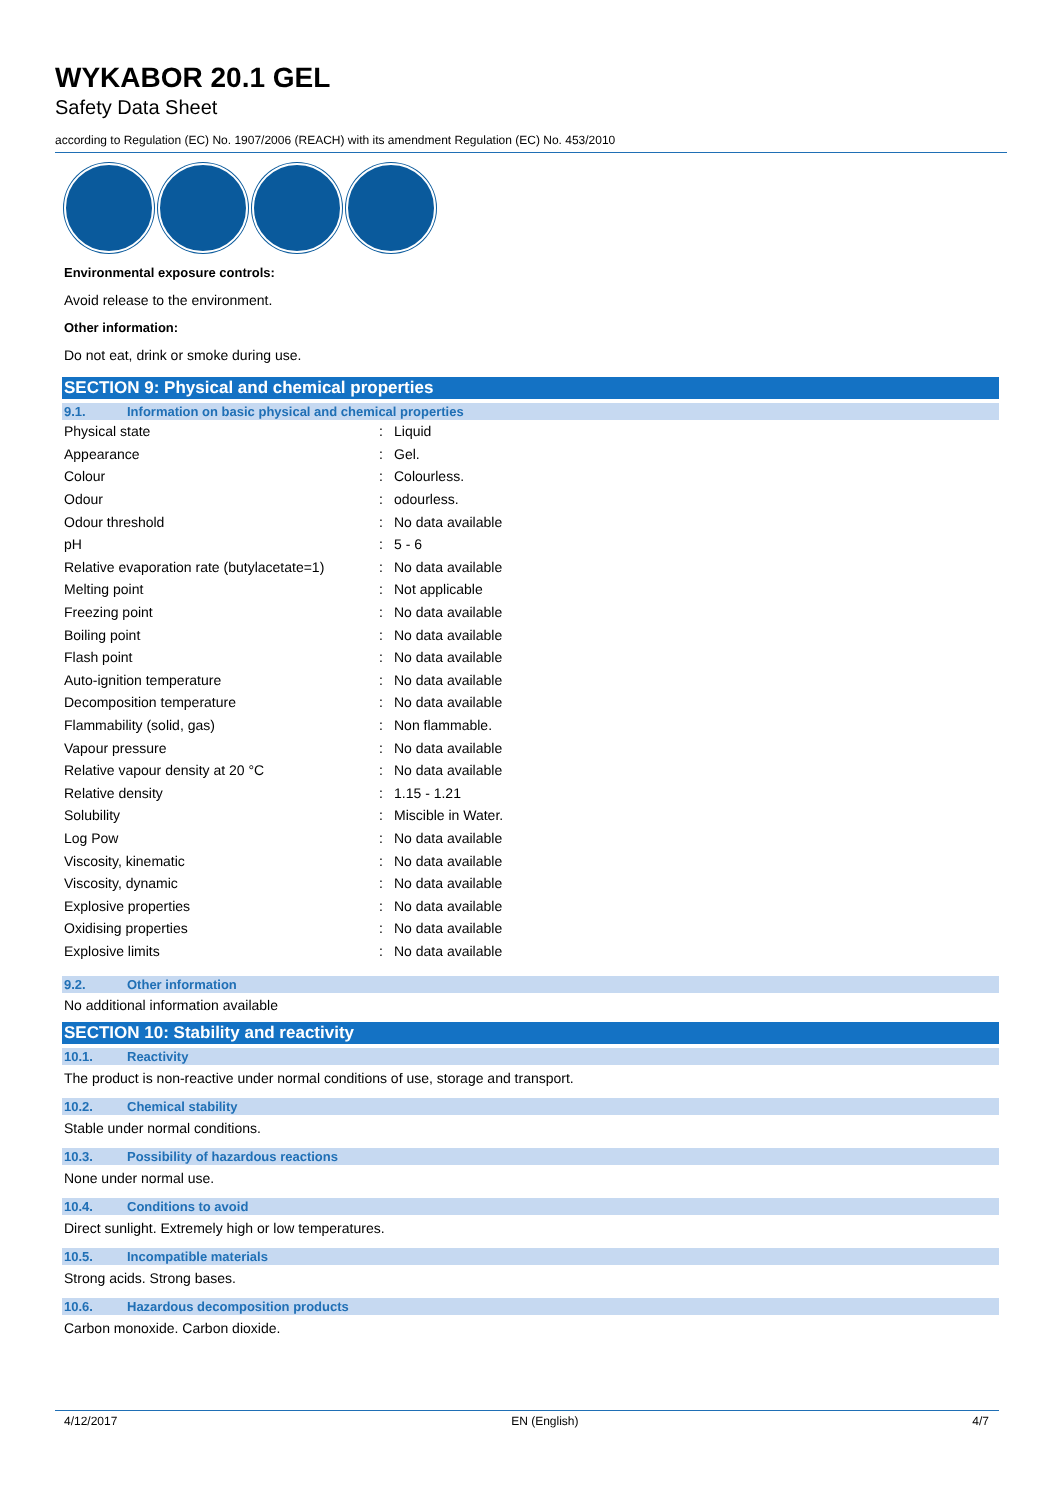WYKABOR 20.1 GEL
Safety Data Sheet
according to Regulation (EC) No. 1907/2006 (REACH) with its amendment Regulation (EC) No. 453/2010
Environmental exposure controls:
Avoid release to the environment.
Other information:
Do not eat, drink or smoke during use.
SECTION 9: Physical and chemical properties
9.1. Information on basic physical and chemical properties
| Physical state | : | Liquid |
| Appearance | : | Gel. |
| Colour | : | Colourless. |
| Odour | : | odourless. |
| Odour threshold | : | No data available |
| pH | : | 5 - 6 |
| Relative evaporation rate (butylacetate=1) | : | No data available |
| Melting point | : | Not applicable |
| Freezing point | : | No data available |
| Boiling point | : | No data available |
| Flash point | : | No data available |
| Auto-ignition temperature | : | No data available |
| Decomposition temperature | : | No data available |
| Flammability (solid, gas) | : | Non flammable. |
| Vapour pressure | : | No data available |
| Relative vapour density at 20 °C | : | No data available |
| Relative density | : | 1.15 - 1.21 |
| Solubility | : | Miscible in Water. |
| Log Pow | : | No data available |
| Viscosity, kinematic | : | No data available |
| Viscosity, dynamic | : | No data available |
| Explosive properties | : | No data available |
| Oxidising properties | : | No data available |
| Explosive limits | : | No data available |
9.2. Other information
No additional information available
SECTION 10: Stability and reactivity
10.1. Reactivity
The product is non-reactive under normal conditions of use, storage and transport.
10.2. Chemical stability
Stable under normal conditions.
10.3. Possibility of hazardous reactions
None under normal use.
10.4. Conditions to avoid
Direct sunlight. Extremely high or low temperatures.
10.5. Incompatible materials
Strong acids. Strong bases.
10.6. Hazardous decomposition products
Carbon monoxide. Carbon dioxide.
4/12/2017 EN (English) 4/7